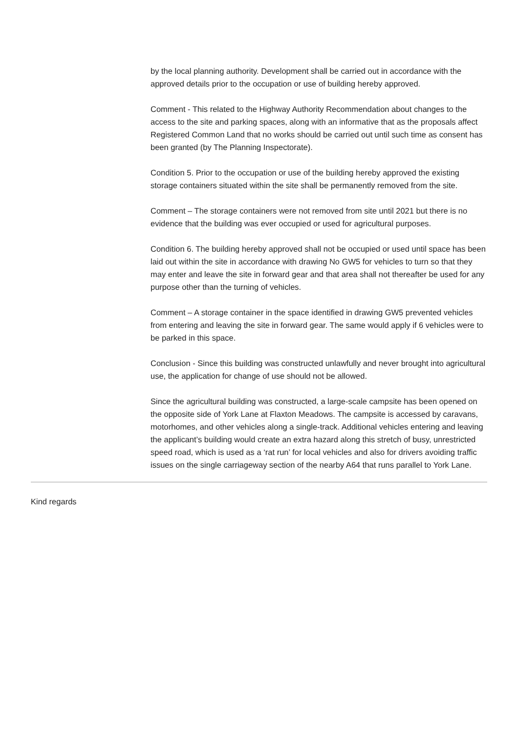by the local planning authority. Development shall be carried out in accordance with the approved details prior to the occupation or use of building hereby approved.
Comment - This related to the Highway Authority Recommendation about changes to the access to the site and parking spaces, along with an informative that as the proposals affect Registered Common Land that no works should be carried out until such time as consent has been granted (by The Planning Inspectorate).
Condition 5. Prior to the occupation or use of the building hereby approved the existing storage containers situated within the site shall be permanently removed from the site.
Comment – The storage containers were not removed from site until 2021 but there is no evidence that the building was ever occupied or used for agricultural purposes.
Condition 6. The building hereby approved shall not be occupied or used until space has been laid out within the site in accordance with drawing No GW5 for vehicles to turn so that they may enter and leave the site in forward gear and that area shall not thereafter be used for any purpose other than the turning of vehicles.
Comment – A storage container in the space identified in drawing GW5 prevented vehicles from entering and leaving the site in forward gear. The same would apply if 6 vehicles were to be parked in this space.
Conclusion - Since this building was constructed unlawfully and never brought into agricultural use, the application for change of use should not be allowed.
Since the agricultural building was constructed, a large-scale campsite has been opened on the opposite side of York Lane at Flaxton Meadows. The campsite is accessed by caravans, motorhomes, and other vehicles along a single-track. Additional vehicles entering and leaving the applicant’s building would create an extra hazard along this stretch of busy, unrestricted speed road, which is used as a ‘rat run’ for local vehicles and also for drivers avoiding traffic issues on the single carriageway section of the nearby A64 that runs parallel to York Lane.
Kind regards